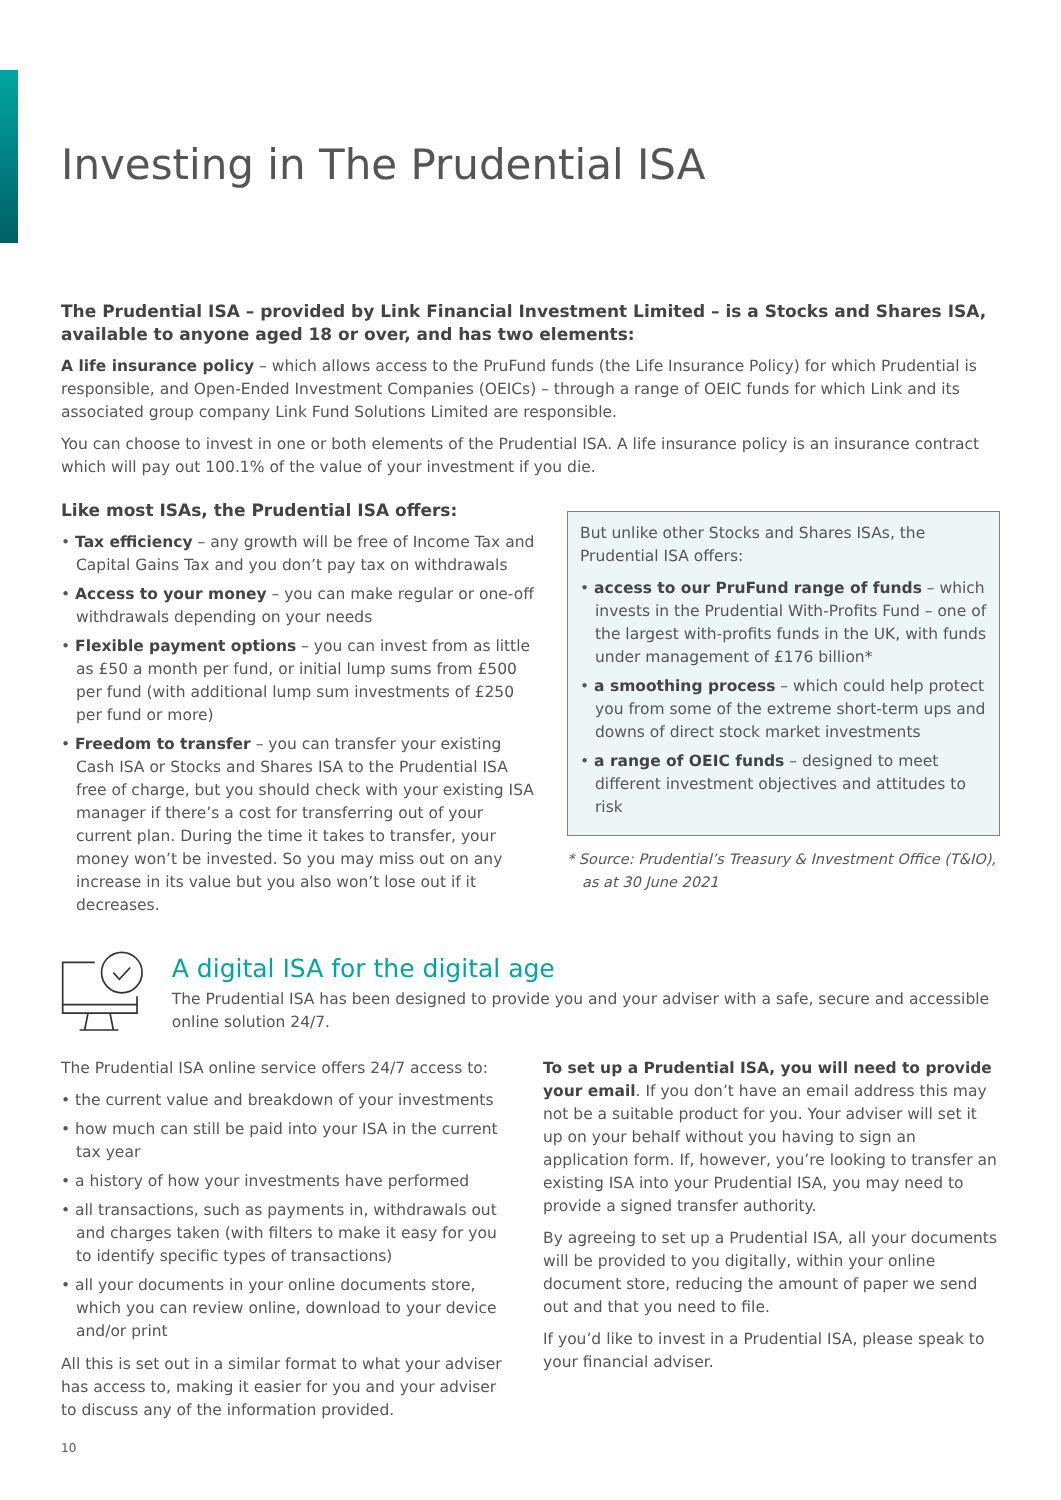Investing in The Prudential ISA
The Prudential ISA – provided by Link Financial Investment Limited – is a Stocks and Shares ISA, available to anyone aged 18 or over, and has two elements:
A life insurance policy – which allows access to the PruFund funds (the Life Insurance Policy) for which Prudential is responsible, and Open-Ended Investment Companies (OEICs) – through a range of OEIC funds for which Link and its associated group company Link Fund Solutions Limited are responsible.
You can choose to invest in one or both elements of the Prudential ISA. A life insurance policy is an insurance contract which will pay out 100.1% of the value of your investment if you die.
Like most ISAs, the Prudential ISA offers:
• Tax efficiency – any growth will be free of Income Tax and Capital Gains Tax and you don’t pay tax on withdrawals
• Access to your money – you can make regular or one-off withdrawals depending on your needs
• Flexible payment options – you can invest from as little as £50 a month per fund, or initial lump sums from £500 per fund (with additional lump sum investments of £250 per fund or more)
• Freedom to transfer – you can transfer your existing Cash ISA or Stocks and Shares ISA to the Prudential ISA free of charge, but you should check with your existing ISA manager if there’s a cost for transferring out of your current plan. During the time it takes to transfer, your money won’t be invested. So you may miss out on any increase in its value but you also won’t lose out if it decreases.
But unlike other Stocks and Shares ISAs, the Prudential ISA offers:
• access to our PruFund range of funds – which invests in the Prudential With-Profits Fund – one of the largest with-profits funds in the UK, with funds under management of £176 billion*
• a smoothing process – which could help protect you from some of the extreme short-term ups and downs of direct stock market investments
• a range of OEIC funds – designed to meet different investment objectives and attitudes to risk
* Source: Prudential’s Treasury & Investment Office (T&IO), as at 30 June 2021
A digital ISA for the digital age
The Prudential ISA has been designed to provide you and your adviser with a safe, secure and accessible online solution 24/7.
The Prudential ISA online service offers 24/7 access to:
• the current value and breakdown of your investments
• how much can still be paid into your ISA in the current tax year
• a history of how your investments have performed
• all transactions, such as payments in, withdrawals out and charges taken (with filters to make it easy for you to identify specific types of transactions)
• all your documents in your online documents store, which you can review online, download to your device and/or print
All this is set out in a similar format to what your adviser has access to, making it easier for you and your adviser to discuss any of the information provided.
To set up a Prudential ISA, you will need to provide your email. If you don’t have an email address this may not be a suitable product for you. Your adviser will set it up on your behalf without you having to sign an application form. If, however, you’re looking to transfer an existing ISA into your Prudential ISA, you may need to provide a signed transfer authority.
By agreeing to set up a Prudential ISA, all your documents will be provided to you digitally, within your online document store, reducing the amount of paper we send out and that you need to file.
If you’d like to invest in a Prudential ISA, please speak to your financial adviser.
10